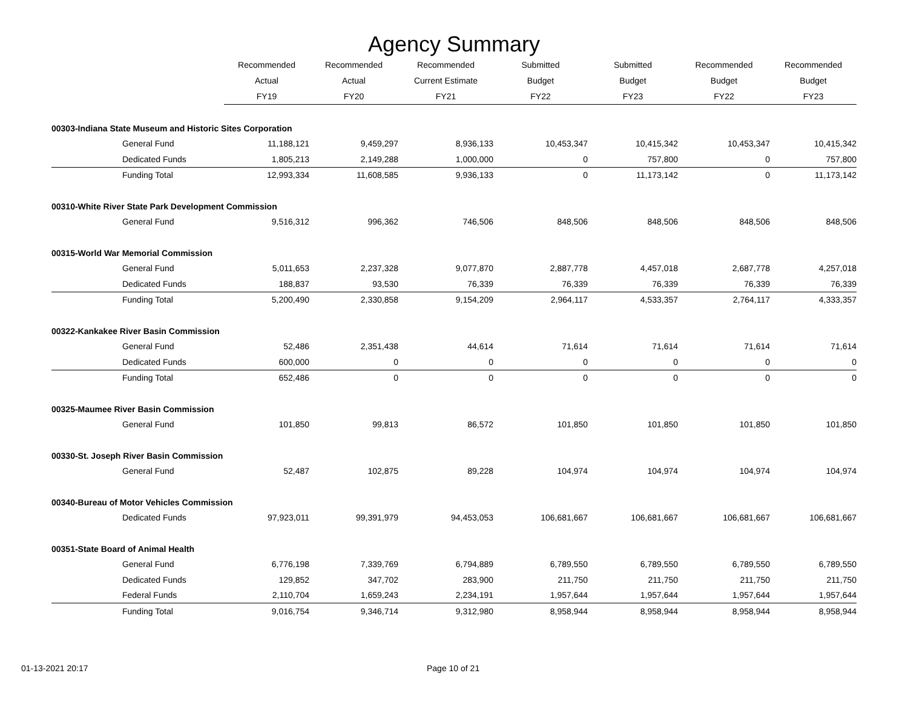Agency Summary
| | Recommended | Recommended | Recommended | Submitted | Submitted | Recommended | Recommended |
| --- | --- | --- | --- | --- | --- | --- | --- |
| | Actual | Actual | Current Estimate | Budget | Budget | Budget | Budget |
| | FY19 | FY20 | FY21 | FY22 | FY23 | FY22 | FY23 |
| 00303-Indiana State Museum and Historic Sites Corporation | | | | | | | |
| General Fund | 11,188,121 | 9,459,297 | 8,936,133 | 10,453,347 | 10,415,342 | 10,453,347 | 10,415,342 |
| Dedicated Funds | 1,805,213 | 2,149,288 | 1,000,000 | 0 | 757,800 | 0 | 757,800 |
| Funding Total | 12,993,334 | 11,608,585 | 9,936,133 | 0 | 11,173,142 | 0 | 11,173,142 |
| 00310-White River State Park Development Commission | | | | | | | |
| General Fund | 9,516,312 | 996,362 | 746,506 | 848,506 | 848,506 | 848,506 | 848,506 |
| 00315-World War Memorial Commission | | | | | | | |
| General Fund | 5,011,653 | 2,237,328 | 9,077,870 | 2,887,778 | 4,457,018 | 2,687,778 | 4,257,018 |
| Dedicated Funds | 188,837 | 93,530 | 76,339 | 76,339 | 76,339 | 76,339 | 76,339 |
| Funding Total | 5,200,490 | 2,330,858 | 9,154,209 | 2,964,117 | 4,533,357 | 2,764,117 | 4,333,357 |
| 00322-Kankakee River Basin Commission | | | | | | | |
| General Fund | 52,486 | 2,351,438 | 44,614 | 71,614 | 71,614 | 71,614 | 71,614 |
| Dedicated Funds | 600,000 | 0 | 0 | 0 | 0 | 0 | 0 |
| Funding Total | 652,486 | 0 | 0 | 0 | 0 | 0 | 0 |
| 00325-Maumee River Basin Commission | | | | | | | |
| General Fund | 101,850 | 99,813 | 86,572 | 101,850 | 101,850 | 101,850 | 101,850 |
| 00330-St. Joseph River Basin Commission | | | | | | | |
| General Fund | 52,487 | 102,875 | 89,228 | 104,974 | 104,974 | 104,974 | 104,974 |
| 00340-Bureau of Motor Vehicles Commission | | | | | | | |
| Dedicated Funds | 97,923,011 | 99,391,979 | 94,453,053 | 106,681,667 | 106,681,667 | 106,681,667 | 106,681,667 |
| 00351-State Board of Animal Health | | | | | | | |
| General Fund | 6,776,198 | 7,339,769 | 6,794,889 | 6,789,550 | 6,789,550 | 6,789,550 | 6,789,550 |
| Dedicated Funds | 129,852 | 347,702 | 283,900 | 211,750 | 211,750 | 211,750 | 211,750 |
| Federal Funds | 2,110,704 | 1,659,243 | 2,234,191 | 1,957,644 | 1,957,644 | 1,957,644 | 1,957,644 |
| Funding Total | 9,016,754 | 9,346,714 | 9,312,980 | 8,958,944 | 8,958,944 | 8,958,944 | 8,958,944 |
01-13-2021 20:17 Page 10 of 21